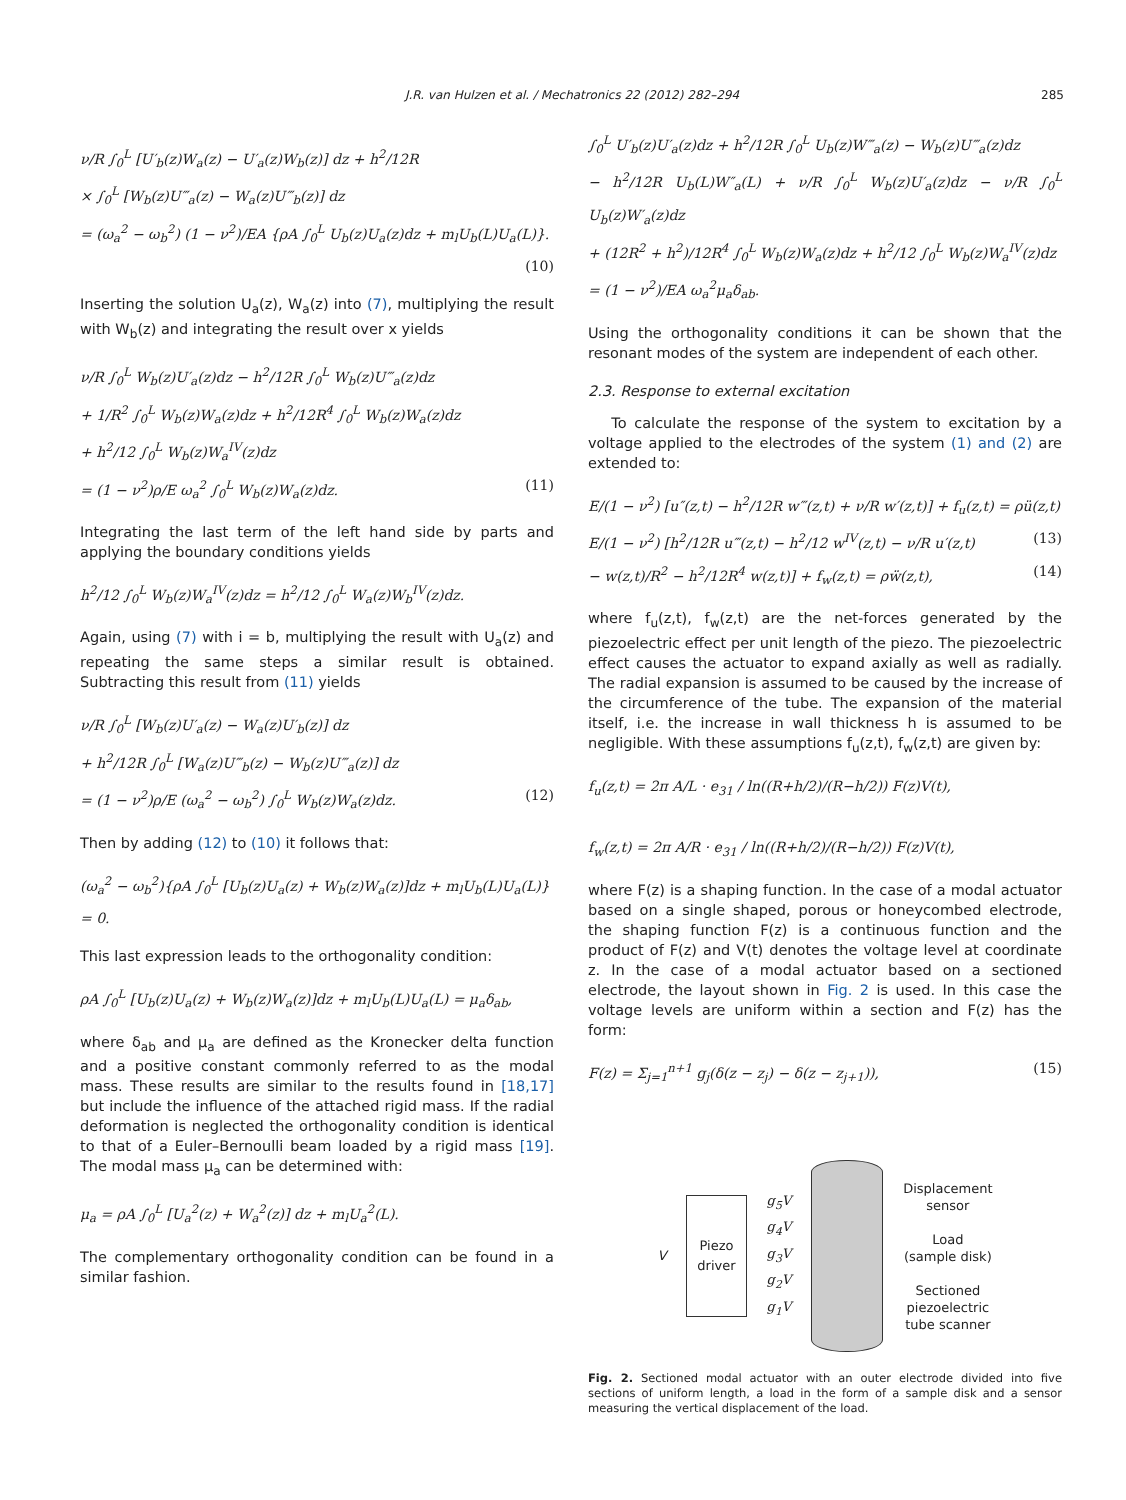J.R. van Hulzen et al. / Mechatronics 22 (2012) 282–294 285
ν/R ∫<sub>0</sub><sup>L</sup> [U′<sub>b</sub>(z)W<sub>a</sub>(z) − U′<sub>a</sub>(z)W<sub>b</sub>(z)] dz + h<sup>2</sup>/12R
× ∫<sub>0</sub><sup>L</sup> [W<sub>b</sub>(z)U‴<sub>a</sub>(z) − W<sub>a</sub>(z)U‴<sub>b</sub>(z)] dz
= (ω<sub>a</sub><sup>2</sup> − ω<sub>b</sub><sup>2</sup>) (1 − ν<sup>2</sup>)/EA {ρA ∫<sub>0</sub><sup>L</sup> U<sub>b</sub>(z)U<sub>a</sub>(z)dz + m<sub>l</sub>U<sub>b</sub>(L)U<sub>a</sub>(L)}.
(10)
Inserting the solution U<sub>a</sub>(z), W<sub>a</sub>(z) into (7), multiplying the result with W<sub>b</sub>(z) and integrating the result over x yields
ν/R ∫<sub>0</sub><sup>L</sup> W<sub>b</sub>(z)U′<sub>a</sub>(z)dz − h<sup>2</sup>/12R ∫<sub>0</sub><sup>L</sup> W<sub>b</sub>(z)U‴<sub>a</sub>(z)dz
+ 1/R<sup>2</sup> ∫<sub>0</sub><sup>L</sup> W<sub>b</sub>(z)W<sub>a</sub>(z)dz + h<sup>2</sup>/12R<sup>4</sup> ∫<sub>0</sub><sup>L</sup> W<sub>b</sub>(z)W<sub>a</sub>(z)dz
+ h<sup>2</sup>/12 ∫<sub>0</sub><sup>L</sup> W<sub>b</sub>(z)W<sub>a</sub><sup>IV</sup>(z)dz
= (1 − ν<sup>2</sup>)ρ/E ω<sub>a</sub><sup>2</sup> ∫<sub>0</sub><sup>L</sup> W<sub>b</sub>(z)W<sub>a</sub>(z)dz. (11)
Integrating the last term of the left hand side by parts and applying the boundary conditions yields
h<sup>2</sup>/12 ∫<sub>0</sub><sup>L</sup> W<sub>b</sub>(z)W<sub>a</sub><sup>IV</sup>(z)dz = h<sup>2</sup>/12 ∫<sub>0</sub><sup>L</sup> W<sub>a</sub>(z)W<sub>b</sub><sup>IV</sup>(z)dz.
Again, using (7) with i = b, multiplying the result with U<sub>a</sub>(z) and repeating the same steps a similar result is obtained. Subtracting this result from (11) yields
ν/R ∫<sub>0</sub><sup>L</sup> [W<sub>b</sub>(z)U′<sub>a</sub>(z) − W<sub>a</sub>(z)U′<sub>b</sub>(z)] dz
+ h<sup>2</sup>/12R ∫<sub>0</sub><sup>L</sup> [W<sub>a</sub>(z)U‴<sub>b</sub>(z) − W<sub>b</sub>(z)U‴<sub>a</sub>(z)] dz
= (1 − ν<sup>2</sup>)ρ/E (ω<sub>a</sub><sup>2</sup> − ω<sub>b</sub><sup>2</sup>) ∫<sub>0</sub><sup>L</sup> W<sub>b</sub>(z)W<sub>a</sub>(z)dz. (12)
Then by adding (12) to (10) it follows that:
(ω<sub>a</sub><sup>2</sup> − ω<sub>b</sub><sup>2</sup>){ρA ∫<sub>0</sub><sup>L</sup> [U<sub>b</sub>(z)U<sub>a</sub>(z) + W<sub>b</sub>(z)W<sub>a</sub>(z)]dz + m<sub>l</sub>U<sub>b</sub>(L)U<sub>a</sub>(L)}
= 0.
This last expression leads to the orthogonality condition:
ρA ∫<sub>0</sub><sup>L</sup> [U<sub>b</sub>(z)U<sub>a</sub>(z) + W<sub>b</sub>(z)W<sub>a</sub>(z)]dz + m<sub>l</sub>U<sub>b</sub>(L)U<sub>a</sub>(L) = μ<sub>a</sub>δ<sub>ab</sub>,
where δ<sub>ab</sub> and μ<sub>a</sub> are defined as the Kronecker delta function and a positive constant commonly referred to as the modal mass. These results are similar to the results found in [18,17] but include the influence of the attached rigid mass. If the radial deformation is neglected the orthogonality condition is identical to that of a Euler–Bernoulli beam loaded by a rigid mass [19]. The modal mass μ<sub>a</sub> can be determined with:
μ<sub>a</sub> = ρA ∫<sub>0</sub><sup>L</sup> [U<sub>a</sub><sup>2</sup>(z) + W<sub>a</sub><sup>2</sup>(z)] dz + m<sub>l</sub>U<sub>a</sub><sup>2</sup>(L).
The complementary orthogonality condition can be found in a similar fashion.
∫<sub>0</sub><sup>L</sup> U′<sub>b</sub>(z)U′<sub>a</sub>(z)dz + h<sup>2</sup>/12R ∫<sub>0</sub><sup>L</sup> U<sub>b</sub>(z)W‴<sub>a</sub>(z) − W<sub>b</sub>(z)U‴<sub>a</sub>(z)dz
− h<sup>2</sup>/12R U<sub>b</sub>(L)W″<sub>a</sub>(L) + ν/R ∫<sub>0</sub><sup>L</sup> W<sub>b</sub>(z)U′<sub>a</sub>(z)dz − ν/R ∫<sub>0</sub><sup>L</sup> U<sub>b</sub>(z)W′<sub>a</sub>(z)dz
+ (12R<sup>2</sup> + h<sup>2</sup>)/12R<sup>4</sup> ∫<sub>0</sub><sup>L</sup> W<sub>b</sub>(z)W<sub>a</sub>(z)dz + h<sup>2</sup>/12 ∫<sub>0</sub><sup>L</sup> W<sub>b</sub>(z)W<sub>a</sub><sup>IV</sup>(z)dz
= (1 − ν<sup>2</sup>)/EA ω<sub>a</sub><sup>2</sup>μ<sub>a</sub>δ<sub>ab</sub>.
Using the orthogonality conditions it can be shown that the resonant modes of the system are independent of each other.
2.3. Response to external excitation
To calculate the response of the system to excitation by a voltage applied to the electrodes of the system (1) and (2) are extended to:
E/(1 − ν<sup>2</sup>) [u″(z,t) − h<sup>2</sup>/12R w‴(z,t) + ν/R w′(z,t)] + f<sub>u</sub>(z,t) = ρü(z,t) (13)
E/(1 − ν<sup>2</sup>) [h<sup>2</sup>/12R u‴(z,t) − h<sup>2</sup>/12 w<sup>IV</sup>(z,t) − ν/R u′(z,t)
− w(z,t)/R<sup>2</sup> − h<sup>2</sup>/12R<sup>4</sup> w(z,t)] + f<sub>w</sub>(z,t) = ρẅ(z,t), (14)
where f<sub>u</sub>(z,t), f<sub>w</sub>(z,t) are the net-forces generated by the piezoelectric effect per unit length of the piezo. The piezoelectric effect causes the actuator to expand axially as well as radially. The radial expansion is assumed to be caused by the increase of the circumference of the tube. The expansion of the material itself, i.e. the increase in wall thickness h is assumed to be negligible. With these assumptions f<sub>u</sub>(z,t), f<sub>w</sub>(z,t) are given by:
f<sub>u</sub>(z,t) = 2π A/L · e<sub>31</sub> / ln((R+h/2)/(R−h/2)) F(z)V(t),
f<sub>w</sub>(z,t) = 2π A/R · e<sub>31</sub> / ln((R+h/2)/(R−h/2)) F(z)V(t),
where F(z) is a shaping function. In the case of a modal actuator based on a single shaped, porous or honeycombed electrode, the shaping function F(z) is a continuous function and the product of F(z) and V(t) denotes the voltage level at coordinate z. In the case of a modal actuator based on a sectioned electrode, the layout shown in Fig. 2 is used. In this case the voltage levels are uniform within a section and F(z) has the form:
F(z) = Σ<sub>j=1</sub><sup>n+1</sup> g<sub>j</sub>(δ(z − z<sub>j</sub>) − δ(z − z<sub>j+1</sub>)), (15)
V
Piezo
driver
g<sub>5</sub>V
g<sub>4</sub>V
g<sub>3</sub>V
g<sub>2</sub>V
g<sub>1</sub>V
Displacement
sensor
Load
(sample disk)
Sectioned
piezoelectric
tube scanner
Fig. 2. Sectioned modal actuator with an outer electrode divided into five sections of uniform length, a load in the form of a sample disk and a sensor measuring the vertical displacement of the load.